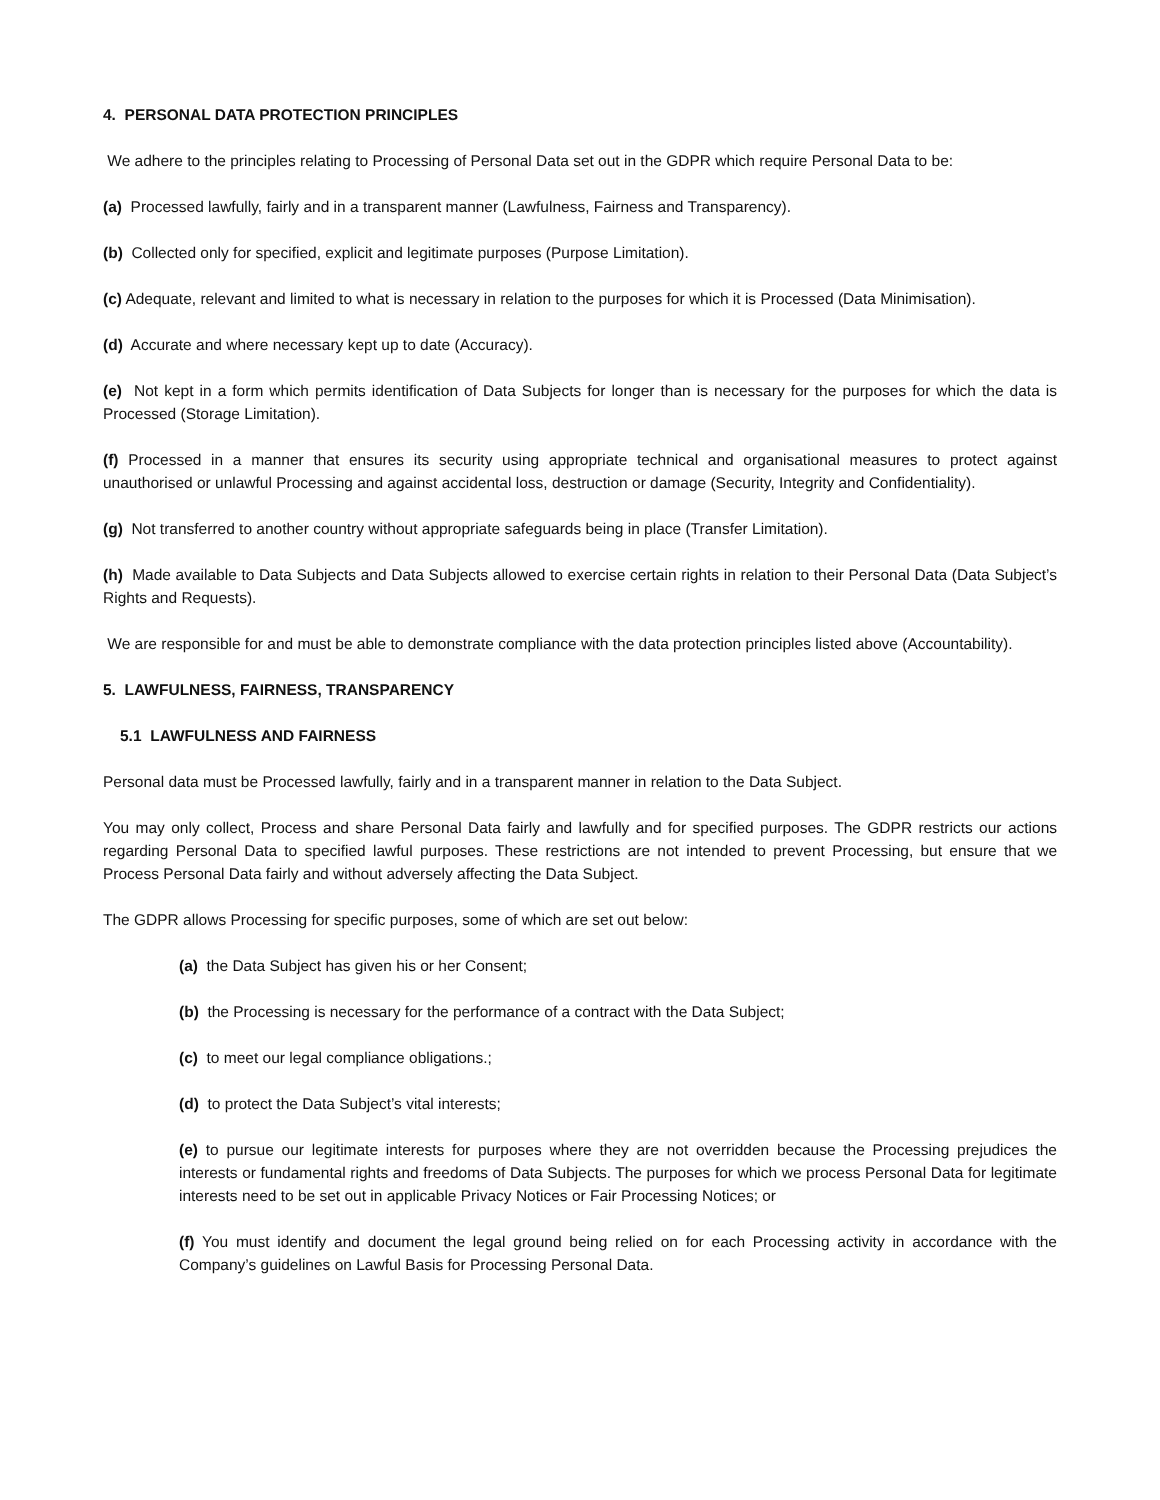4. PERSONAL DATA PROTECTION PRINCIPLES
We adhere to the principles relating to Processing of Personal Data set out in the GDPR which require Personal Data to be:
(a) Processed lawfully, fairly and in a transparent manner (Lawfulness, Fairness and Transparency).
(b) Collected only for specified, explicit and legitimate purposes (Purpose Limitation).
(c) Adequate, relevant and limited to what is necessary in relation to the purposes for which it is Processed (Data Minimisation).
(d) Accurate and where necessary kept up to date (Accuracy).
(e) Not kept in a form which permits identification of Data Subjects for longer than is necessary for the purposes for which the data is Processed (Storage Limitation).
(f) Processed in a manner that ensures its security using appropriate technical and organisational measures to protect against unauthorised or unlawful Processing and against accidental loss, destruction or damage (Security, Integrity and Confidentiality).
(g) Not transferred to another country without appropriate safeguards being in place (Transfer Limitation).
(h) Made available to Data Subjects and Data Subjects allowed to exercise certain rights in relation to their Personal Data (Data Subject’s Rights and Requests).
We are responsible for and must be able to demonstrate compliance with the data protection principles listed above (Accountability).
5. LAWFULNESS, FAIRNESS, TRANSPARENCY
5.1 LAWFULNESS AND FAIRNESS
Personal data must be Processed lawfully, fairly and in a transparent manner in relation to the Data Subject.
You may only collect, Process and share Personal Data fairly and lawfully and for specified purposes. The GDPR restricts our actions regarding Personal Data to specified lawful purposes. These restrictions are not intended to prevent Processing, but ensure that we Process Personal Data fairly and without adversely affecting the Data Subject.
The GDPR allows Processing for specific purposes, some of which are set out below:
(a) the Data Subject has given his or her Consent;
(b) the Processing is necessary for the performance of a contract with the Data Subject;
(c) to meet our legal compliance obligations.;
(d) to protect the Data Subject’s vital interests;
(e) to pursue our legitimate interests for purposes where they are not overridden because the Processing prejudices the interests or fundamental rights and freedoms of Data Subjects. The purposes for which we process Personal Data for legitimate interests need to be set out in applicable Privacy Notices or Fair Processing Notices; or
(f) You must identify and document the legal ground being relied on for each Processing activity in accordance with the Company’s guidelines on Lawful Basis for Processing Personal Data.